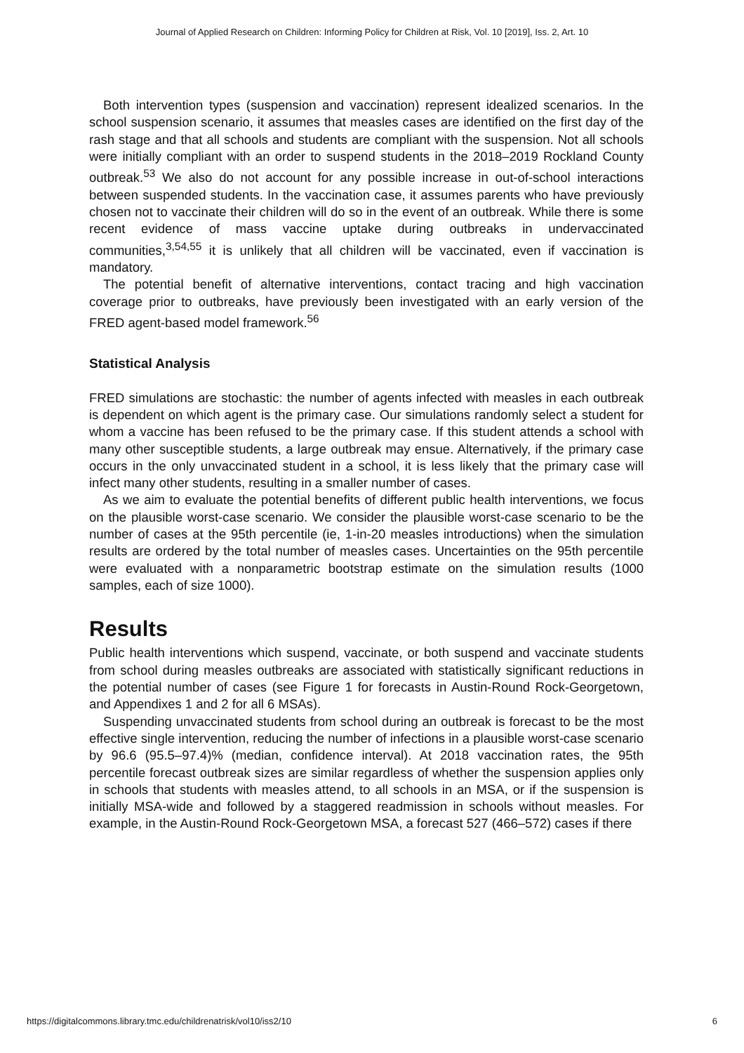Journal of Applied Research on Children: Informing Policy for Children at Risk, Vol. 10 [2019], Iss. 2, Art. 10
Both intervention types (suspension and vaccination) represent idealized scenarios. In the school suspension scenario, it assumes that measles cases are identified on the first day of the rash stage and that all schools and students are compliant with the suspension. Not all schools were initially compliant with an order to suspend students in the 2018–2019 Rockland County outbreak.<sup>53</sup> We also do not account for any possible increase in out-of-school interactions between suspended students. In the vaccination case, it assumes parents who have previously chosen not to vaccinate their children will do so in the event of an outbreak. While there is some recent evidence of mass vaccine uptake during outbreaks in undervaccinated communities,<sup>3,54,55</sup> it is unlikely that all children will be vaccinated, even if vaccination is mandatory.
The potential benefit of alternative interventions, contact tracing and high vaccination coverage prior to outbreaks, have previously been investigated with an early version of the FRED agent-based model framework.<sup>56</sup>
Statistical Analysis
FRED simulations are stochastic: the number of agents infected with measles in each outbreak is dependent on which agent is the primary case. Our simulations randomly select a student for whom a vaccine has been refused to be the primary case. If this student attends a school with many other susceptible students, a large outbreak may ensue. Alternatively, if the primary case occurs in the only unvaccinated student in a school, it is less likely that the primary case will infect many other students, resulting in a smaller number of cases.
As we aim to evaluate the potential benefits of different public health interventions, we focus on the plausible worst-case scenario. We consider the plausible worst-case scenario to be the number of cases at the 95th percentile (ie, 1-in-20 measles introductions) when the simulation results are ordered by the total number of measles cases. Uncertainties on the 95th percentile were evaluated with a nonparametric bootstrap estimate on the simulation results (1000 samples, each of size 1000).
Results
Public health interventions which suspend, vaccinate, or both suspend and vaccinate students from school during measles outbreaks are associated with statistically significant reductions in the potential number of cases (see Figure 1 for forecasts in Austin-Round Rock-Georgetown, and Appendixes 1 and 2 for all 6 MSAs).
Suspending unvaccinated students from school during an outbreak is forecast to be the most effective single intervention, reducing the number of infections in a plausible worst-case scenario by 96.6 (95.5–97.4)% (median, confidence interval). At 2018 vaccination rates, the 95th percentile forecast outbreak sizes are similar regardless of whether the suspension applies only in schools that students with measles attend, to all schools in an MSA, or if the suspension is initially MSA-wide and followed by a staggered readmission in schools without measles. For example, in the Austin-Round Rock-Georgetown MSA, a forecast 527 (466–572) cases if there
https://digitalcommons.library.tmc.edu/childrenatrisk/vol10/iss2/10 6